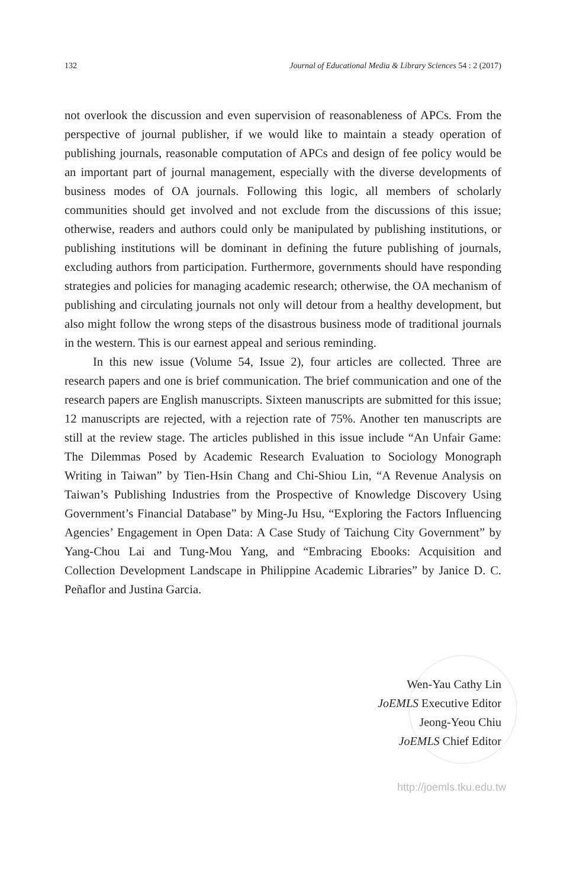132 Journal of Educational Media & Library Sciences 54 : 2 (2017)
not overlook the discussion and even supervision of reasonableness of APCs. From the perspective of journal publisher, if we would like to maintain a steady operation of publishing journals, reasonable computation of APCs and design of fee policy would be an important part of journal management, especially with the diverse developments of business modes of OA journals. Following this logic, all members of scholarly communities should get involved and not exclude from the discussions of this issue; otherwise, readers and authors could only be manipulated by publishing institutions, or publishing institutions will be dominant in defining the future publishing of journals, excluding authors from participation. Furthermore, governments should have responding strategies and policies for managing academic research; otherwise, the OA mechanism of publishing and circulating journals not only will detour from a healthy development, but also might follow the wrong steps of the disastrous business mode of traditional journals in the western. This is our earnest appeal and serious reminding.
In this new issue (Volume 54, Issue 2), four articles are collected. Three are research papers and one is brief communication. The brief communication and one of the research papers are English manuscripts. Sixteen manuscripts are submitted for this issue; 12 manuscripts are rejected, with a rejection rate of 75%. Another ten manuscripts are still at the review stage. The articles published in this issue include “An Unfair Game: The Dilemmas Posed by Academic Research Evaluation to Sociology Monograph Writing in Taiwan” by Tien-Hsin Chang and Chi-Shiou Lin, “A Revenue Analysis on Taiwan’s Publishing Industries from the Prospective of Knowledge Discovery Using Government’s Financial Database” by Ming-Ju Hsu, “Exploring the Factors Influencing Agencies’ Engagement in Open Data: A Case Study of Taichung City Government” by Yang-Chou Lai and Tung-Mou Yang, and “Embracing Ebooks: Acquisition and Collection Development Landscape in Philippine Academic Libraries” by Janice D. C. Peñaflor and Justina Garcia.
Wen-Yau Cathy Lin
JoEMLS Executive Editor
Jeong-Yeou Chiu
JoEMLS Chief Editor
http://joemls.tku.edu.tw